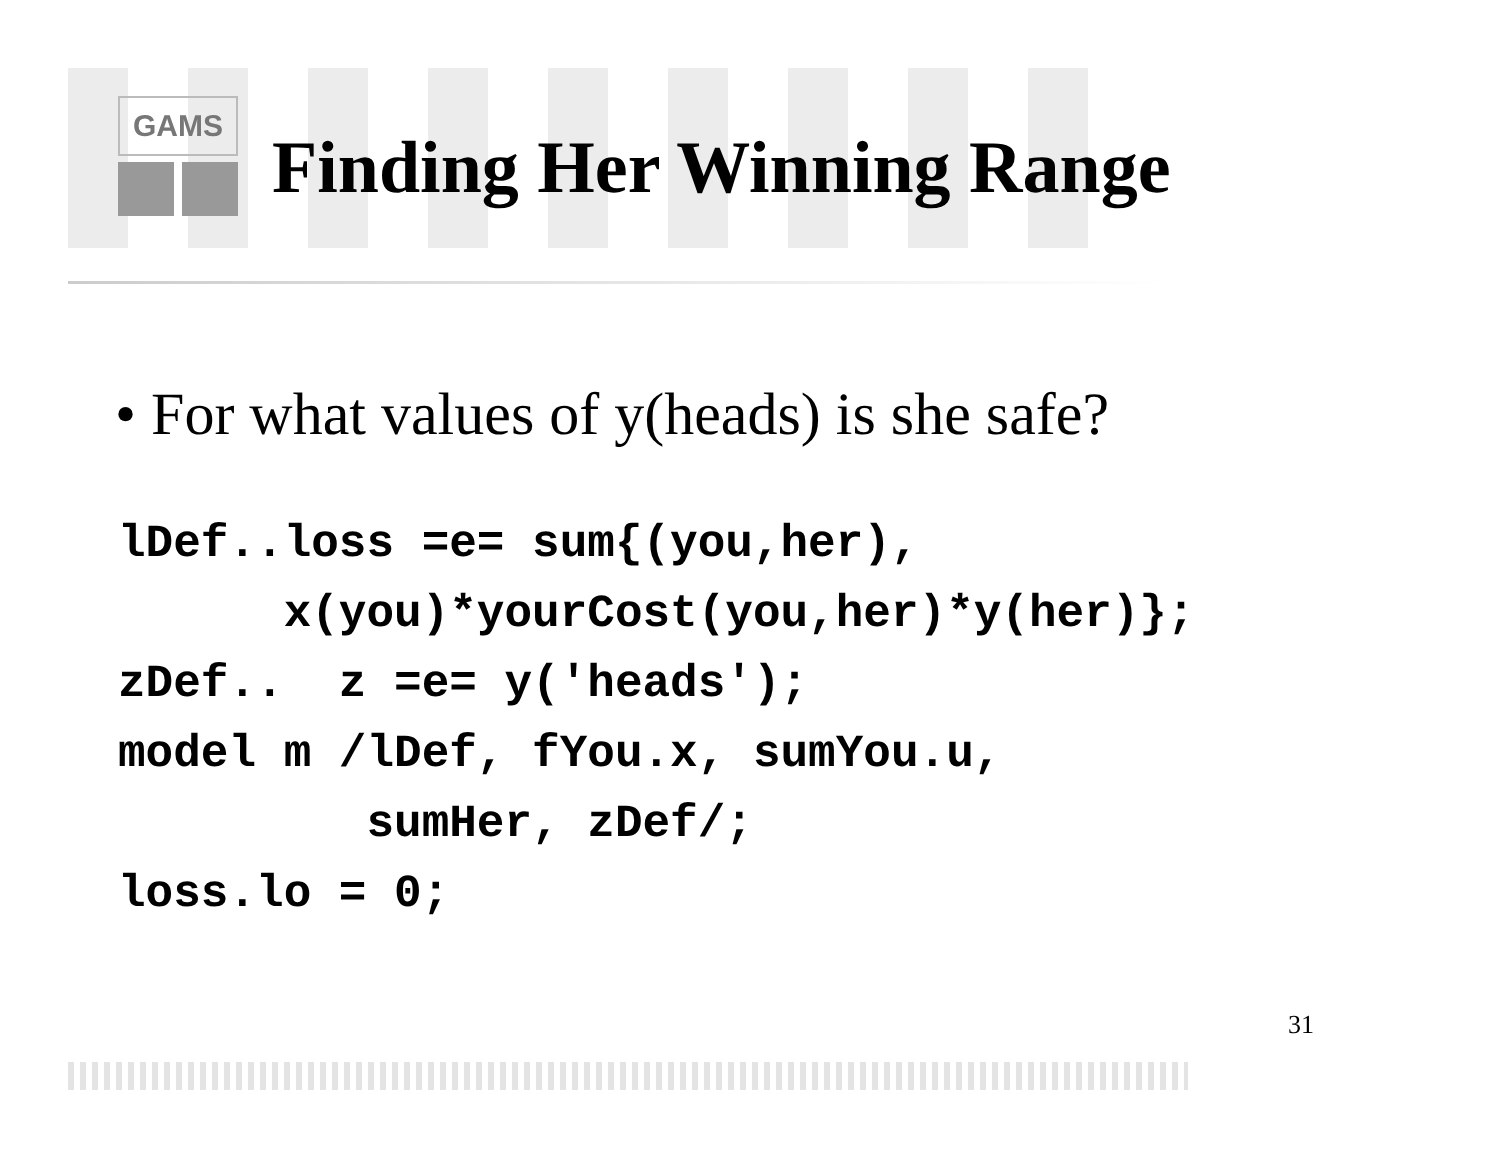GAMS
Finding Her Winning Range
• For what values of y(heads) is she safe?
lDef..loss =e= sum{(you,her),
      x(you)*yourCost(you,her)*y(her)};
zDef..  z =e= y('heads');
model m /lDef, fYou.x, sumYou.u,
         sumHer, zDef/;
loss.lo = 0;
31